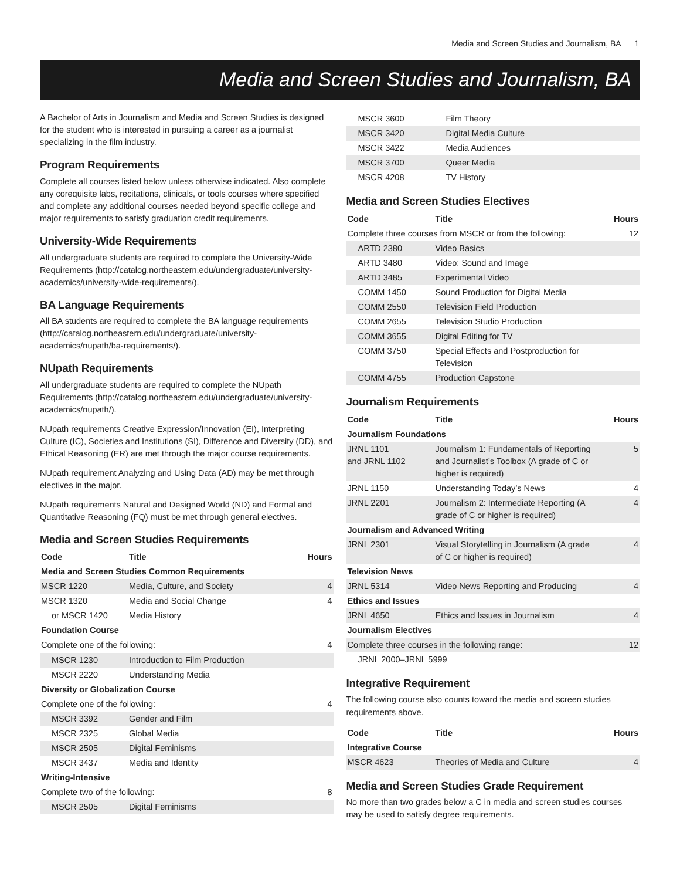Media and Screen Studies and Journalism, BA 1
Media and Screen Studies and Journalism, BA
A Bachelor of Arts in Journalism and Media and Screen Studies is designed for the student who is interested in pursuing a career as a journalist specializing in the film industry.
Program Requirements
Complete all courses listed below unless otherwise indicated. Also complete any corequisite labs, recitations, clinicals, or tools courses where specified and complete any additional courses needed beyond specific college and major requirements to satisfy graduation credit requirements.
University-Wide Requirements
All undergraduate students are required to complete the University-Wide Requirements (http://catalog.northeastern.edu/undergraduate/university-academics/university-wide-requirements/).
BA Language Requirements
All BA students are required to complete the BA language requirements (http://catalog.northeastern.edu/undergraduate/university-academics/nupath/ba-requirements/).
NUpath Requirements
All undergraduate students are required to complete the NUpath Requirements (http://catalog.northeastern.edu/undergraduate/university-academics/nupath/).
NUpath requirements Creative Expression/Innovation (EI), Interpreting Culture (IC), Societies and Institutions (SI), Difference and Diversity (DD), and Ethical Reasoning (ER) are met through the major course requirements.
NUpath requirement Analyzing and Using Data (AD) may be met through electives in the major.
NUpath requirements Natural and Designed World (ND) and Formal and Quantitative Reasoning (FQ) must be met through general electives.
Media and Screen Studies Requirements
| Code | Title | Hours |
| --- | --- | --- |
| Media and Screen Studies Common Requirements | | |
| MSCR 1220 | Media, Culture, and Society | 4 |
| MSCR 1320 | Media and Social Change | 4 |
| or MSCR 1420 | Media History | |
| Foundation Course | | |
| Complete one of the following: | | 4 |
| MSCR 1230 | Introduction to Film Production | |
| MSCR 2220 | Understanding Media | |
| Diversity or Globalization Course | | |
| Complete one of the following: | | 4 |
| MSCR 3392 | Gender and Film | |
| MSCR 2325 | Global Media | |
| MSCR 2505 | Digital Feminisms | |
| MSCR 3437 | Media and Identity | |
| Writing-Intensive | | |
| Complete two of the following: | | 8 |
| MSCR 2505 | Digital Feminisms | |
| MSCR 3600 | Film Theory | |
| MSCR 3420 | Digital Media Culture | |
| MSCR 3422 | Media Audiences | |
| MSCR 3700 | Queer Media | |
| MSCR 4208 | TV History | |
Media and Screen Studies Electives
| Code | Title | Hours |
| --- | --- | --- |
| Complete three courses from MSCR or from the following: | | 12 |
| ARTD 2380 | Video Basics | |
| ARTD 3480 | Video: Sound and Image | |
| ARTD 3485 | Experimental Video | |
| COMM 1450 | Sound Production for Digital Media | |
| COMM 2550 | Television Field Production | |
| COMM 2655 | Television Studio Production | |
| COMM 3655 | Digital Editing for TV | |
| COMM 3750 | Special Effects and Postproduction for Television | |
| COMM 4755 | Production Capstone | |
Journalism Requirements
| Code | Title | Hours |
| --- | --- | --- |
| Journalism Foundations | | |
| JRNL 1101 and JRNL 1102 | Journalism 1: Fundamentals of Reporting and Journalist’s Toolbox (A grade of C or higher is required) | 5 |
| JRNL 1150 | Understanding Today’s News | 4 |
| JRNL 2201 | Journalism 2: Intermediate Reporting (A grade of C or higher is required) | 4 |
| Journalism and Advanced Writing | | |
| JRNL 2301 | Visual Storytelling in Journalism (A grade of C or higher is required) | 4 |
| Television News | | |
| JRNL 5314 | Video News Reporting and Producing | 4 |
| Ethics and Issues | | |
| JRNL 4650 | Ethics and Issues in Journalism | 4 |
| Journalism Electives | | |
| Complete three courses in the following range: | | 12 |
| JRNL 2000–JRNL 5999 | | |
Integrative Requirement
The following course also counts toward the media and screen studies requirements above.
| Code | Title | Hours |
| --- | --- | --- |
| Integrative Course | | |
| MSCR 4623 | Theories of Media and Culture | 4 |
Media and Screen Studies Grade Requirement
No more than two grades below a C in media and screen studies courses may be used to satisfy degree requirements.